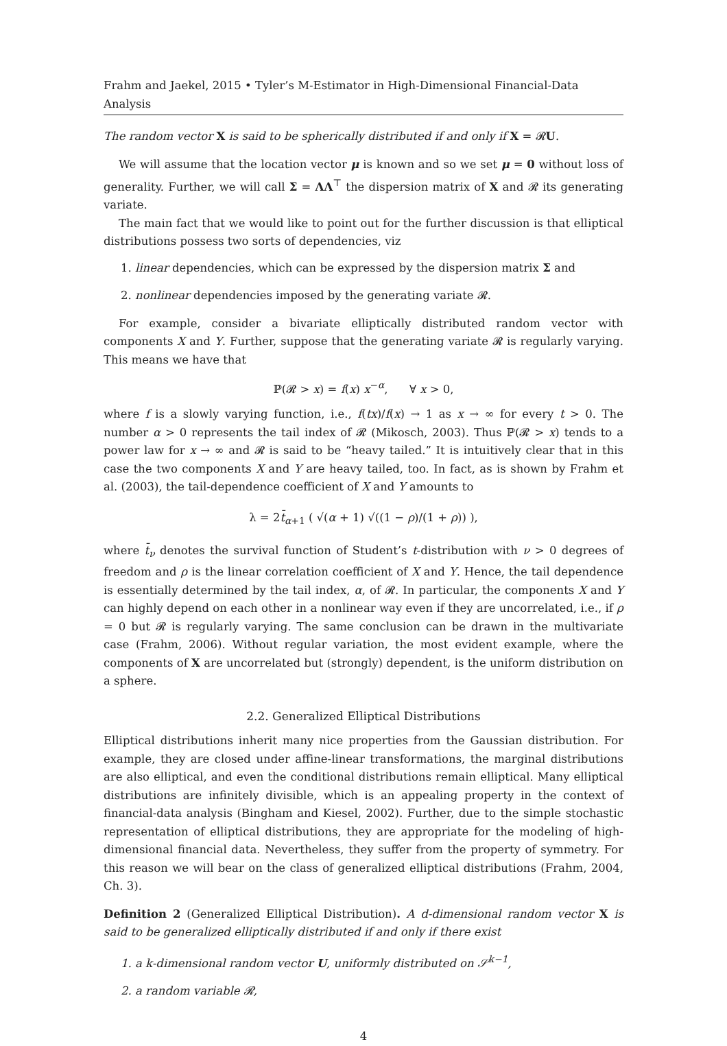Frahm and Jaekel, 2015 • Tyler’s M-Estimator in High-Dimensional Financial-Data Analysis
The random vector X is said to be spherically distributed if and only if X = 𝓡U.
We will assume that the location vector μ is known and so we set μ = 0 without loss of generality. Further, we will call Σ = ΛΛ<sup>⊤</sup> the dispersion matrix of X and 𝓡 its generating variate.
The main fact that we would like to point out for the further discussion is that elliptical distributions possess two sorts of dependencies, viz
1. linear dependencies, which can be expressed by the dispersion matrix Σ and
2. nonlinear dependencies imposed by the generating variate 𝓡.
For example, consider a bivariate elliptically distributed random vector with components X and Y. Further, suppose that the generating variate 𝓡 is regularly varying. This means we have that
ℙ(𝓡 > x) = f(x) x<sup>−α</sup>, ∀ x > 0,
where f is a slowly varying function, i.e., f(tx)/f(x) → 1 as x → ∞ for every t > 0. The number α > 0 represents the tail index of 𝓡 (Mikosch, 2003). Thus ℙ(𝓡 > x) tends to a power law for x → ∞ and 𝓡 is said to be “heavy tailed.” It is intuitively clear that in this case the two components X and Y are heavy tailed, too. In fact, as is shown by Frahm et al. (2003), the tail-dependence coefficient of X and Y amounts to
λ = 2t̄<sub>α+1</sub> ( √(α + 1) √((1 − ρ)/(1 + ρ)) ),
where t̄<sub>ν</sub> denotes the survival function of Student’s t-distribution with ν > 0 degrees of freedom and ρ is the linear correlation coefficient of X and Y. Hence, the tail dependence is essentially determined by the tail index, α, of 𝓡. In particular, the components X and Y can highly depend on each other in a nonlinear way even if they are uncorrelated, i.e., if ρ = 0 but 𝓡 is regularly varying. The same conclusion can be drawn in the multivariate case (Frahm, 2006). Without regular variation, the most evident example, where the components of X are uncorrelated but (strongly) dependent, is the uniform distribution on a sphere.
2.2. Generalized Elliptical Distributions
Elliptical distributions inherit many nice properties from the Gaussian distribution. For example, they are closed under affine-linear transformations, the marginal distributions are also elliptical, and even the conditional distributions remain elliptical. Many elliptical distributions are infinitely divisible, which is an appealing property in the context of financial-data analysis (Bingham and Kiesel, 2002). Further, due to the simple stochastic representation of elliptical distributions, they are appropriate for the modeling of high-dimensional financial data. Nevertheless, they suffer from the property of symmetry. For this reason we will bear on the class of generalized elliptical distributions (Frahm, 2004, Ch. 3).
Definition 2 (Generalized Elliptical Distribution). A d-dimensional random vector X is said to be generalized elliptically distributed if and only if there exist
1. a k-dimensional random vector U, uniformly distributed on 𝒮<sup>k−1</sup>,
2. a random variable 𝓡,
4